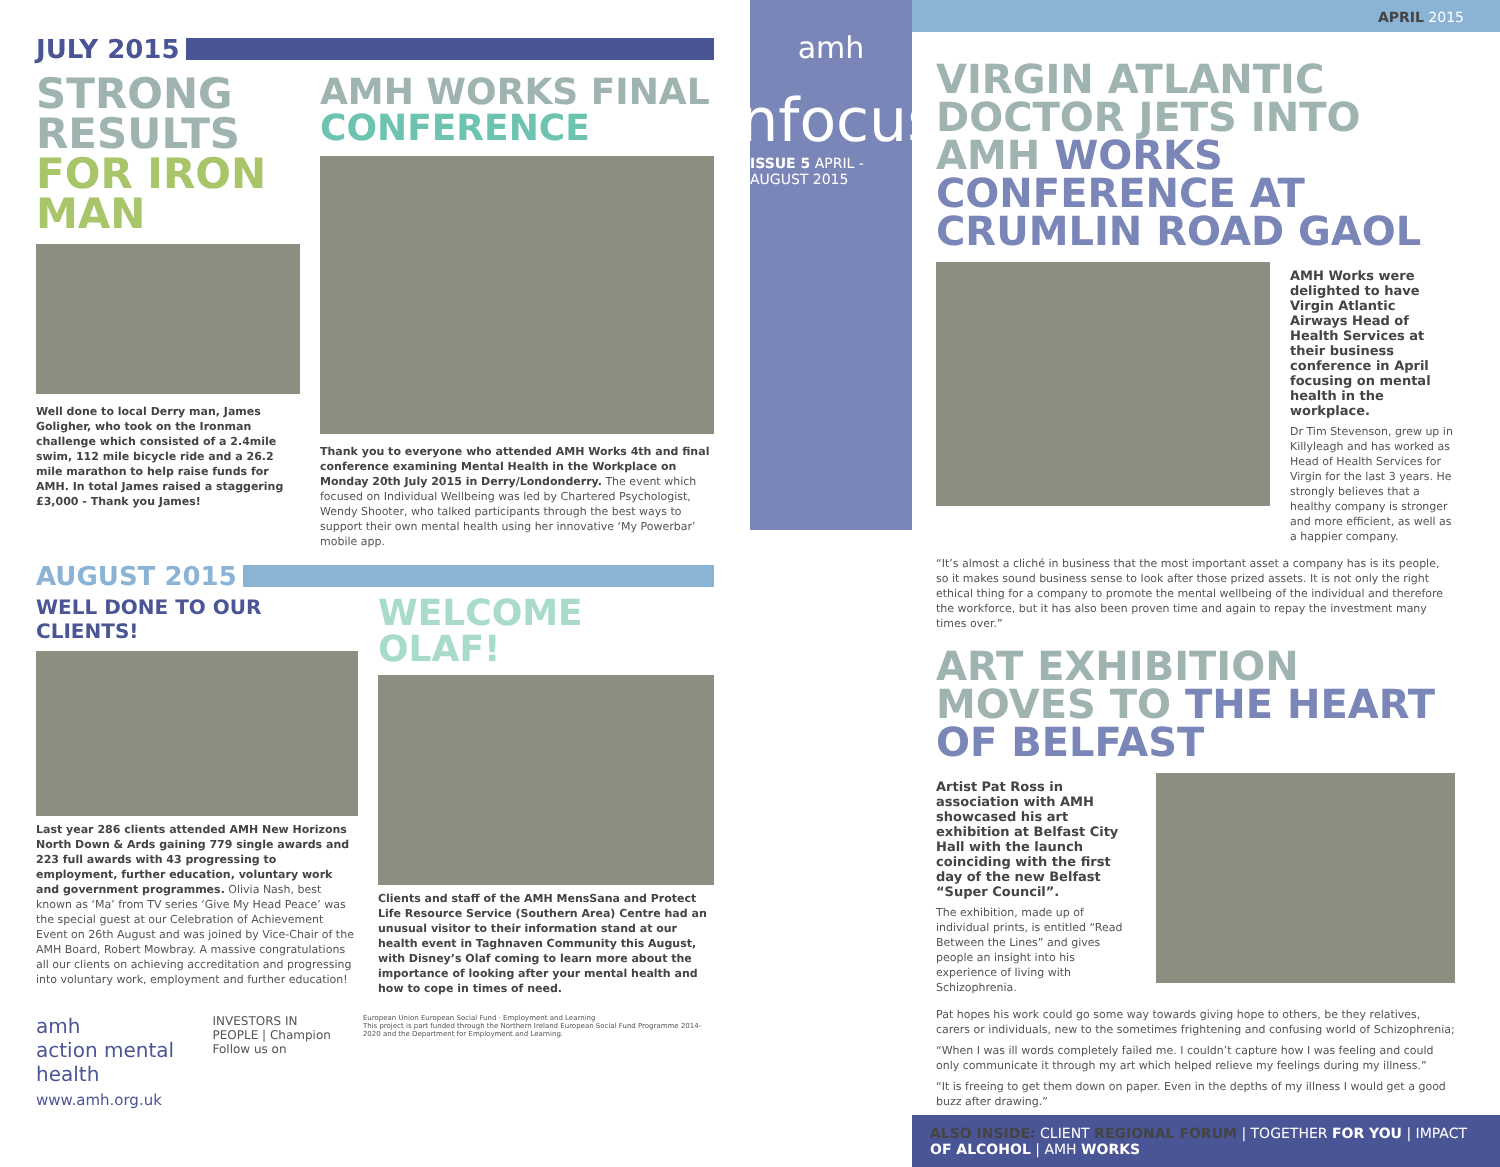JULY 2015
STRONG RESULTS FOR IRON MAN
Well done to local Derry man, James Goligher, who took on the Ironman challenge which consisted of a 2.4mile swim, 112 mile bicycle ride and a 26.2 mile marathon to help raise funds for AMH. In total James raised a staggering £3,000 - Thank you James!
AMH WORKS FINAL CONFERENCE
Thank you to everyone who attended AMH Works 4th and final conference examining Mental Health in the Workplace on Monday 20th July 2015 in Derry/Londonderry. The event which focused on Individual Wellbeing was led by Chartered Psychologist, Wendy Shooter, who talked participants through the best ways to support their own mental health using her innovative ‘My Powerbar’ mobile app.
AUGUST 2015
WELL DONE TO OUR CLIENTS!
Last year 286 clients attended AMH New Horizons North Down & Ards gaining 779 single awards and 223 full awards with 43 progressing to employment, further education, voluntary work and government programmes. Olivia Nash, best known as ‘Ma’ from TV series ‘Give My Head Peace’ was the special guest at our Celebration of Achievement Event on 26th August and was joined by Vice-Chair of the AMH Board, Robert Mowbray. A massive congratulations all our clients on achieving accreditation and progressing into voluntary work, employment and further education!
WELCOME OLAF!
Clients and staff of the AMH MensSana and Protect Life Resource Service (Southern Area) Centre had an unusual visitor to their information stand at our health event in Taghnaven Community this August, with Disney’s Olaf coming to learn more about the importance of looking after your mental health and how to cope in times of need.
amh
action mental health
www.amh.org.uk
INVESTORS IN PEOPLE | Champion
Follow us on
European Union European Social Fund · Employment and Learning
This project is part funded through the Northern Ireland European Social Fund Programme 2014-2020 and the Department for Employment and Learning.
amh
infocus
ISSUE 5 APRIL - AUGUST 2015
APRIL 2015
VIRGIN ATLANTIC DOCTOR JETS INTO AMH WORKS CONFERENCE AT CRUMLIN ROAD GAOL
AMH Works were delighted to have Virgin Atlantic Airways Head of Health Services at their business conference in April focusing on mental health in the workplace.
Dr Tim Stevenson, grew up in Killyleagh and has worked as Head of Health Services for Virgin for the last 3 years. He strongly believes that a healthy company is stronger and more efficient, as well as a happier company.
“It’s almost a cliché in business that the most important asset a company has is its people, so it makes sound business sense to look after those prized assets. It is not only the right ethical thing for a company to promote the mental wellbeing of the individual and therefore the workforce, but it has also been proven time and again to repay the investment many times over.”
ART EXHIBITION MOVES TO THE HEART OF BELFAST
Artist Pat Ross in association with AMH showcased his art exhibition at Belfast City Hall with the launch coinciding with the first day of the new Belfast “Super Council”.
The exhibition, made up of individual prints, is entitled “Read Between the Lines” and gives people an insight into his experience of living with Schizophrenia.
Pat hopes his work could go some way towards giving hope to others, be they relatives, carers or individuals, new to the sometimes frightening and confusing world of Schizophrenia;
“When I was ill words completely failed me. I couldn’t capture how I was feeling and could only communicate it through my art which helped relieve my feelings during my illness.”
“It is freeing to get them down on paper. Even in the depths of my illness I would get a good buzz after drawing.”
ALSO INSIDE: CLIENT REGIONAL FORUM | TOGETHER FOR YOU | IMPACT OF ALCOHOL | AMH WORKS